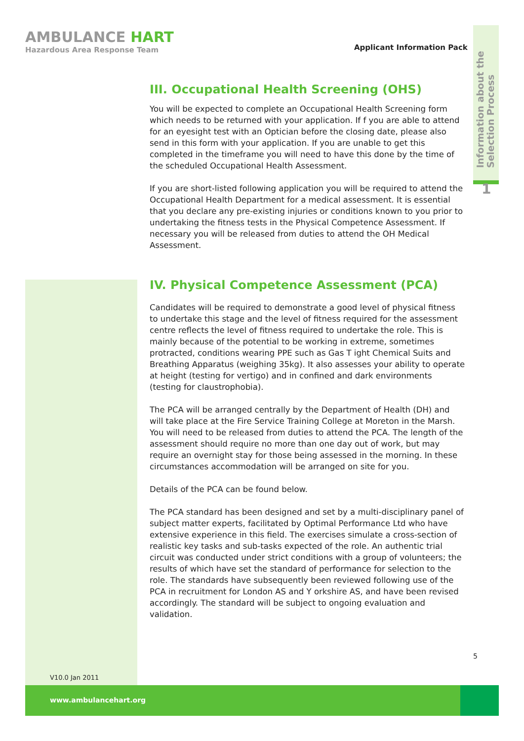AMBULANCE HART
Hazardous Area Response Team
Applicant Information Pack
Information about the
Selection Process
1
III. Occupational Health Screening (OHS)
You will be expected to complete an Occupational Health Screening form which needs to be returned with your application. If f you are able to attend for an eyesight test with an Optician before the closing date, please also send in this form with your application. If you are unable to get this completed in the timeframe you will need to have this done by the time of the scheduled Occupational Health Assessment.
If you are short-listed following application you will be required to attend the Occupational Health Department for a medical assessment. It is essential that you declare any pre-existing injuries or conditions known to you prior to undertaking the fitness tests in the Physical Competence Assessment. If necessary you will be released from duties to attend the OH Medical Assessment.
IV. Physical Competence Assessment (PCA)
Candidates will be required to demonstrate a good level of physical fitness to undertake this stage and the level of fitness required for the assessment centre reflects the level of fitness required to undertake the role. This is mainly because of the potential to be working in extreme, sometimes protracted, conditions wearing PPE such as Gas T ight Chemical Suits and Breathing Apparatus (weighing 35kg). It also assesses your ability to operate at height (testing for vertigo) and in confined and dark environments (testing for claustrophobia).
The PCA will be arranged centrally by the Department of Health (DH) and will take place at the Fire Service Training College at Moreton in the Marsh. You will need to be released from duties to attend the PCA. The length of the assessment should require no more than one day out of work, but may require an overnight stay for those being assessed in the morning. In these circumstances accommodation will be arranged on site for you.
Details of the PCA can be found below.
The PCA standard has been designed and set by a multi-disciplinary panel of subject matter experts, facilitated by Optimal Performance Ltd who have extensive experience in this field. The exercises simulate a cross-section of realistic key tasks and sub-tasks expected of the role. An authentic trial circuit was conducted under strict conditions with a group of volunteers; the results of which have set the standard of performance for selection to the role. The standards have subsequently been reviewed following use of the PCA in recruitment for London AS and Y orkshire AS, and have been revised accordingly. The standard will be subject to ongoing evaluation and validation.
5
V10.0 Jan 2011
www.ambulancehart.org